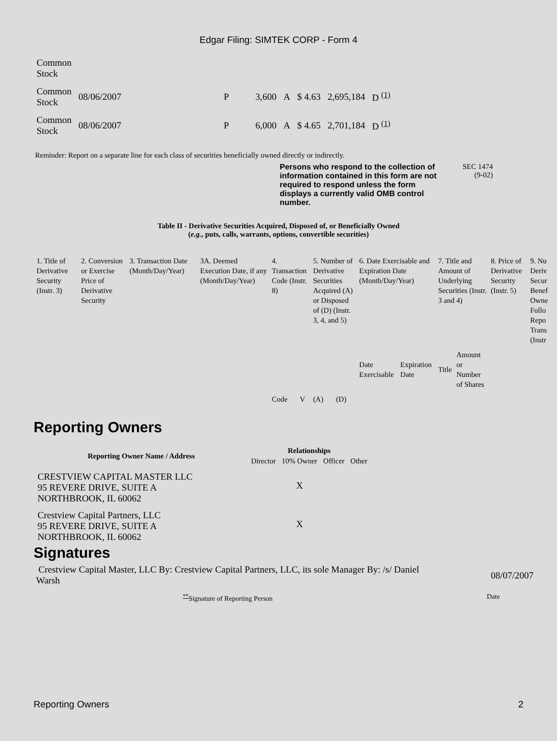Edgar Filing: SIMTEK CORP - Form 4
| Common Stock | | | | | | | |
| Common Stock | 08/06/2007 | P | 3,600 | A | $ 4.63 | 2,695,184 | D <sup>(1)</sup> |
| Common Stock | 08/06/2007 | P | 6,000 | A | $ 4.65 | 2,701,184 | D <sup>(1)</sup> |
Reminder: Report on a separate line for each class of securities beneficially owned directly or indirectly.
Persons who respond to the collection of information contained in this form are not required to respond unless the form displays a currently valid OMB control number.
SEC 1474
(9-02)
Table II - Derivative Securities Acquired, Disposed of, or Beneficially Owned
(e.g., puts, calls, warrants, options, convertible securities)
| 1. Title of Derivative Security (Instr. 3) | 2. Conversion or Exercise Price of Derivative Security | 3. Transaction Date (Month/Day/Year) | 3A. Deemed Execution Date, if any (Month/Day/Year) | 4. Transaction Code (Instr. 8) | | 5. Number of Derivative Securities Acquired (A) or Disposed of (D) (Instr. 3, 4, and 5) | | 6. Date Exercisable and Expiration Date (Month/Day/Year) | | 7. Title and Amount of Underlying Securities (Instr. 3 and 4) | | 8. Price of Derivative Security (Instr. 5) | 9. Nu Deriv Secur Benef Owne Follo Repo Trans (Instr |
| | | | | Code | V | (A) | (D) | Date Exercisable | Expiration Date | Title | Amount or Number of Shares | | |
Reporting Owners
| Reporting Owner Name / Address | Relationships | | | |
| --- | --- | --- | --- | --- |
| | Director | 10% Owner | Officer | Other |
| CRESTVIEW CAPITAL MASTER LLC 95 REVERE DRIVE, SUITE A NORTHBROOK, IL 60062 | | X | | |
| Crestview Capital Partners, LLC 95 REVERE DRIVE, SUITE A NORTHBROOK, IL 60062 | | X | | |
Signatures
Crestview Capital Master, LLC By: Crestview Capital Partners, LLC, its sole Manager By: /s/ Daniel Warsh
08/07/2007
<sup>**</sup> Signature of Reporting Person Date
Reporting Owners 2